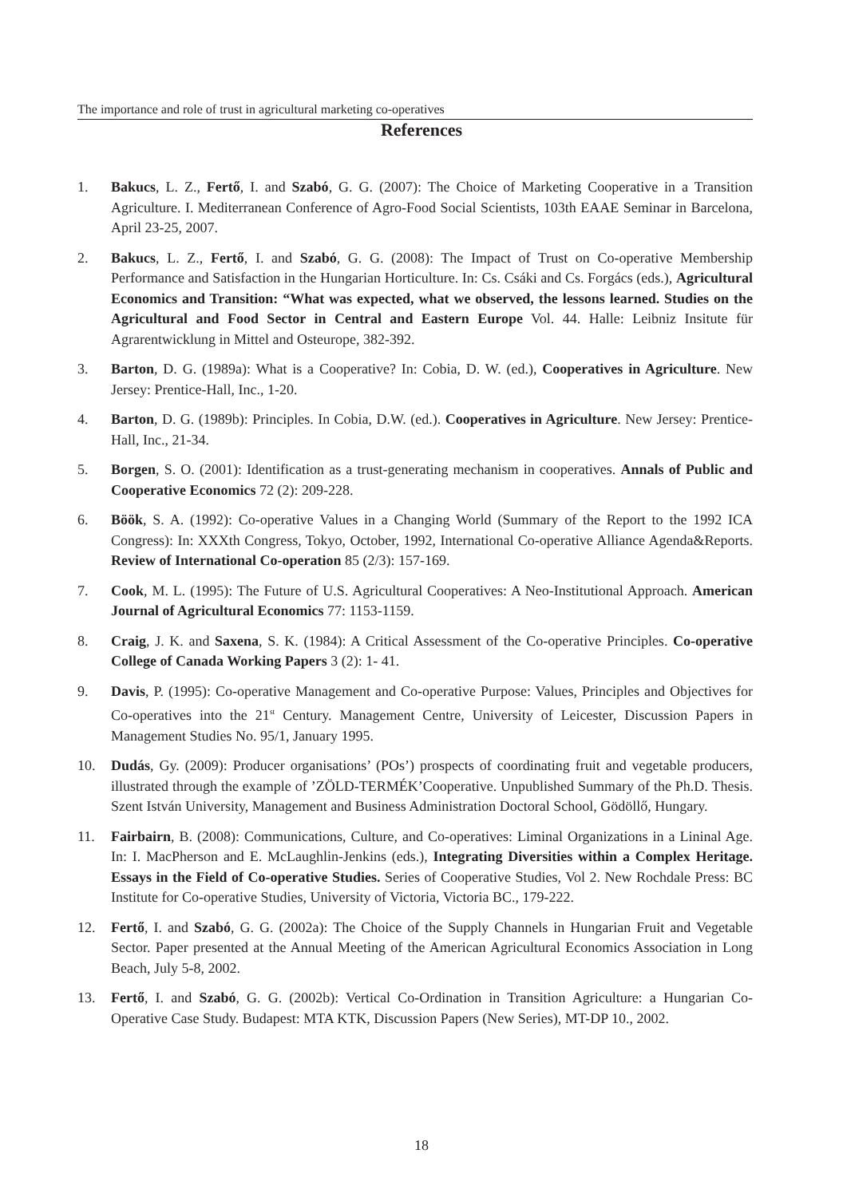The importance and role of trust in agricultural marketing co-operatives
References
1. Bakucs, L. Z., Fertő, I. and Szabó, G. G. (2007): The Choice of Marketing Cooperative in a Transition Agriculture. I. Mediterranean Conference of Agro-Food Social Scientists, 103th EAAE Seminar in Barcelona, April 23-25, 2007.
2. Bakucs, L. Z., Fertő, I. and Szabó, G. G. (2008): The Impact of Trust on Co-operative Membership Performance and Satisfaction in the Hungarian Horticulture. In: Cs. Csáki and Cs. Forgács (eds.), Agricultural Economics and Transition: “What was expected, what we observed, the lessons learned. Studies on the Agricultural and Food Sector in Central and Eastern Europe Vol. 44. Halle: Leibniz Insitute für Agrarentwicklung in Mittel and Osteurope, 382-392.
3. Barton, D. G. (1989a): What is a Cooperative? In: Cobia, D. W. (ed.), Cooperatives in Agriculture. New Jersey: Prentice-Hall, Inc., 1-20.
4. Barton, D. G. (1989b): Principles. In Cobia, D.W. (ed.). Cooperatives in Agriculture. New Jersey: Prentice-Hall, Inc., 21-34.
5. Borgen, S. O. (2001): Identification as a trust-generating mechanism in cooperatives. Annals of Public and Cooperative Economics 72 (2): 209-228.
6. Böök, S. A. (1992): Co-operative Values in a Changing World (Summary of the Report to the 1992 ICA Congress): In: XXXth Congress, Tokyo, October, 1992, International Co-operative Alliance Agenda&Reports. Review of International Co-operation 85 (2/3): 157-169.
7. Cook, M. L. (1995): The Future of U.S. Agricultural Cooperatives: A Neo-Institutional Approach. American Journal of Agricultural Economics 77: 1153-1159.
8. Craig, J. K. and Saxena, S. K. (1984): A Critical Assessment of the Co-operative Principles. Co-operative College of Canada Working Papers 3 (2): 1- 41.
9. Davis, P. (1995): Co-operative Management and Co-operative Purpose: Values, Principles and Objectives for Co-operatives into the 21<sup>st</sup> Century. Management Centre, University of Leicester, Discussion Papers in Management Studies No. 95/1, January 1995.
10. Dudás, Gy. (2009): Producer organisations’ (POs’) prospects of coordinating fruit and vegetable producers, illustrated through the example of ’ZÖLD-TERMÉK’Cooperative. Unpublished Summary of the Ph.D. Thesis. Szent István University, Management and Business Administration Doctoral School, Gödöllő, Hungary.
11. Fairbairn, B. (2008): Communications, Culture, and Co-operatives: Liminal Organizations in a Lininal Age. In: I. MacPherson and E. McLaughlin-Jenkins (eds.), Integrating Diversities within a Complex Heritage. Essays in the Field of Co-operative Studies. Series of Cooperative Studies, Vol 2. New Rochdale Press: BC Institute for Co-operative Studies, University of Victoria, Victoria BC., 179-222.
12. Fertő, I. and Szabó, G. G. (2002a): The Choice of the Supply Channels in Hungarian Fruit and Vegetable Sector. Paper presented at the Annual Meeting of the American Agricultural Economics Association in Long Beach, July 5-8, 2002.
13. Fertő, I. and Szabó, G. G. (2002b): Vertical Co-Ordination in Transition Agriculture: a Hungarian Co-Operative Case Study. Budapest: MTA KTK, Discussion Papers (New Series), MT-DP 10., 2002.
18